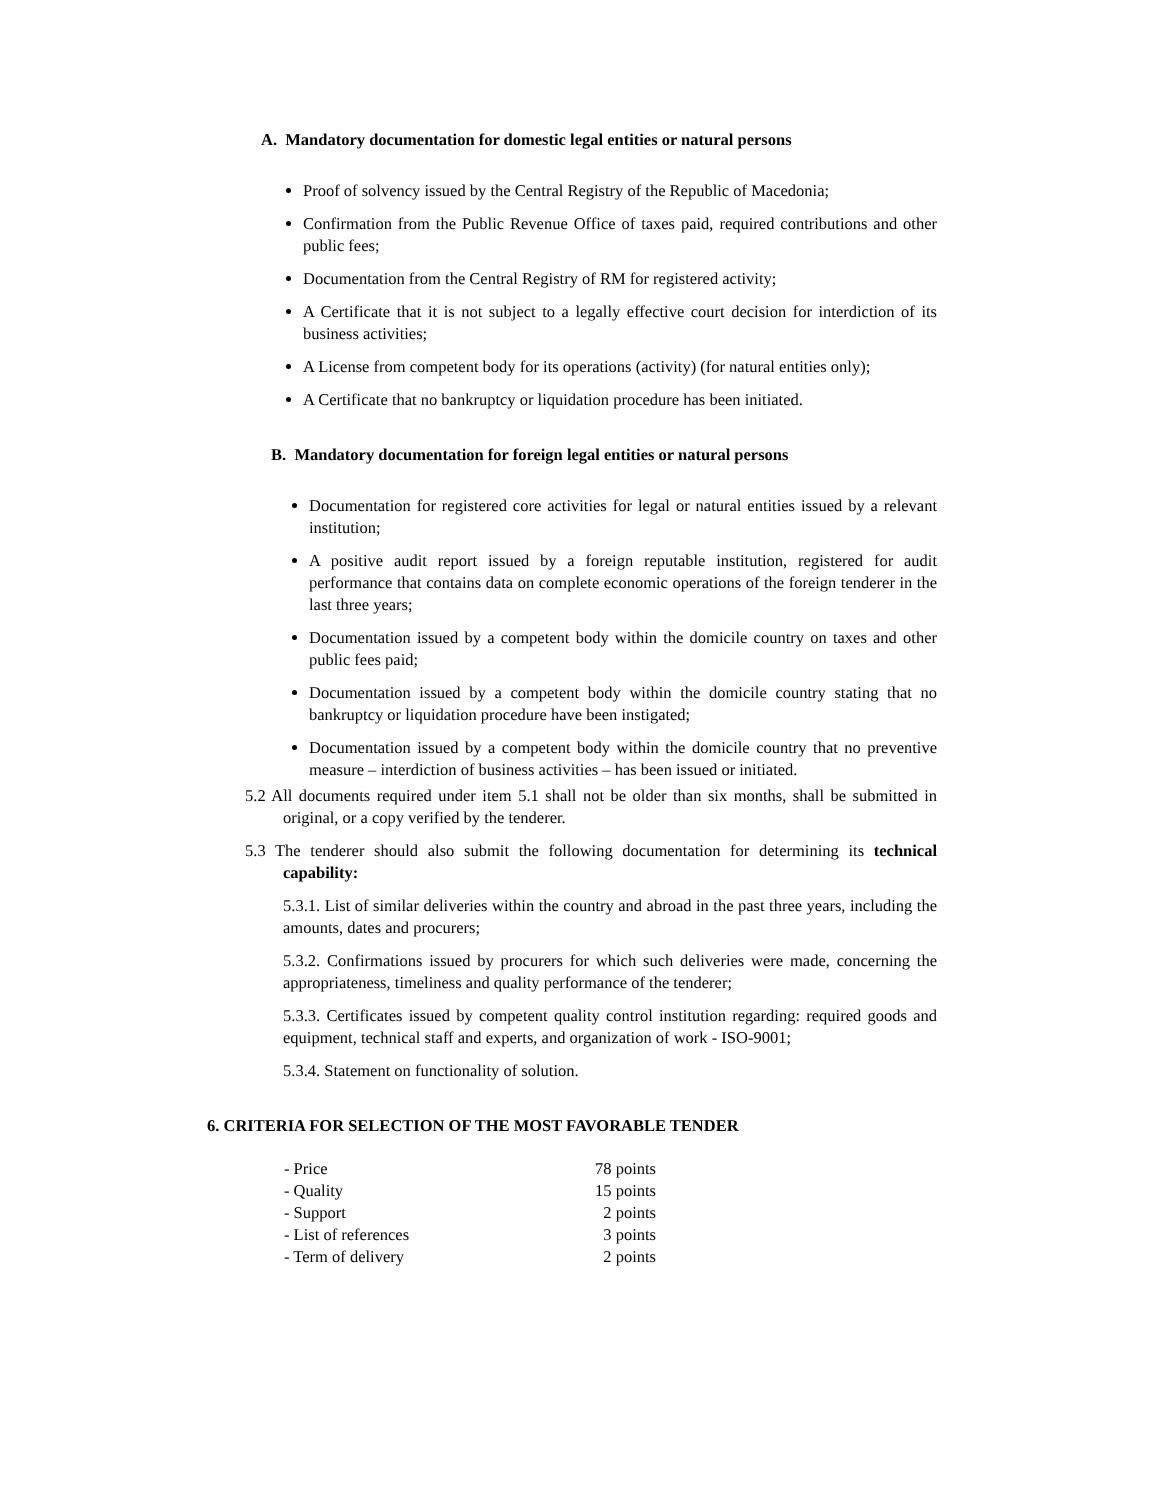A. Mandatory documentation for domestic legal entities or natural persons
Proof of solvency issued by the Central Registry of the Republic of Macedonia;
Confirmation from the Public Revenue Office of taxes paid, required contributions and other public fees;
Documentation from the Central Registry of RM for registered activity;
A Certificate that it is not subject to a legally effective court decision for interdiction of its business activities;
A License from competent body for its operations (activity) (for natural entities only);
A Certificate that no bankruptcy or liquidation procedure has been initiated.
B. Mandatory documentation for foreign legal entities or natural persons
Documentation for registered core activities for legal or natural entities issued by a relevant institution;
A positive audit report issued by a foreign reputable institution, registered for audit performance that contains data on complete economic operations of the foreign tenderer in the last three years;
Documentation issued by a competent body within the domicile country on taxes and other public fees paid;
Documentation issued by a competent body within the domicile country stating that no bankruptcy or liquidation procedure have been instigated;
Documentation issued by a competent body within the domicile country that no preventive measure – interdiction of business activities – has been issued or initiated.
5.2 All documents required under item 5.1 shall not be older than six months, shall be submitted in original, or a copy verified by the tenderer.
5.3 The tenderer should also submit the following documentation for determining its technical capability:
5.3.1. List of similar deliveries within the country and abroad in the past three years, including the amounts, dates and procurers;
5.3.2. Confirmations issued by procurers for which such deliveries were made, concerning the appropriateness, timeliness and quality performance of the tenderer;
5.3.3. Certificates issued by competent quality control institution regarding: required goods and equipment, technical staff and experts, and organization of work - ISO-9001;
5.3.4. Statement on functionality of solution.
6. CRITERIA FOR SELECTION OF THE MOST FAVORABLE TENDER
| - Price | 78 points |
| - Quality | 15 points |
| - Support | 2 points |
| - List of references | 3 points |
| - Term of delivery | 2 points |